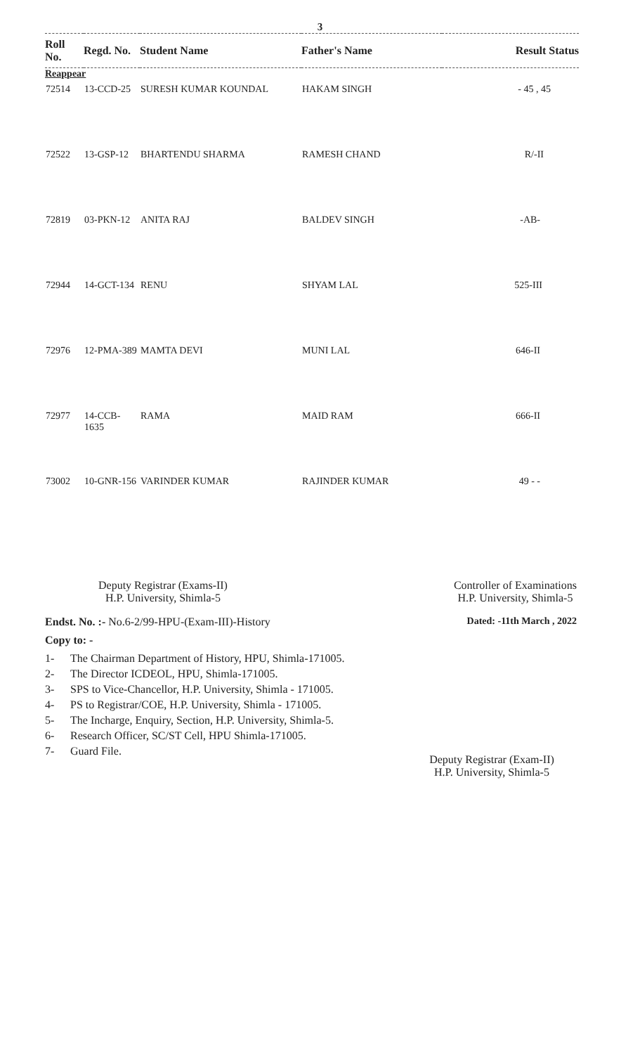3
| Roll No. | Regd. No. | Student Name | Father's Name | Result Status |
| --- | --- | --- | --- | --- |
| Reappear | | | | |
| 72514 | 13-CCD-25 | SURESH KUMAR KOUNDAL | HAKAM SINGH | - 45 , 45 |
| 72522 | 13-GSP-12 | BHARTENDU SHARMA | RAMESH CHAND | R/-II |
| 72819 | 03-PKN-12 | ANITA RAJ | BALDEV SINGH | -AB- |
| 72944 | 14-GCT-134 | RENU | SHYAM LAL | 525-III |
| 72976 | 12-PMA-389 | MAMTA DEVI | MUNI LAL | 646-II |
| 72977 | 14-CCB-1635 | RAMA | MAID RAM | 666-II |
| 73002 | 10-GNR-156 | VARINDER KUMAR | RAJINDER KUMAR | 49 - - |
Deputy Registrar (Exams-II)
H.P. University, Shimla-5
Controller of Examinations
H.P. University, Shimla-5
Endst. No. :- No.6-2/99-HPU-(Exam-III)-History
Dated: -11th March , 2022
Copy to: -
1- The Chairman Department of History, HPU, Shimla-171005.
2- The Director ICDEOL, HPU, Shimla-171005.
3- SPS to Vice-Chancellor, H.P. University, Shimla - 171005.
4- PS to Registrar/COE, H.P. University, Shimla - 171005.
5- The Incharge, Enquiry, Section, H.P. University, Shimla-5.
6- Research Officer, SC/ST Cell, HPU Shimla-171005.
7- Guard File.
Deputy Registrar (Exam-II)
H.P. University, Shimla-5